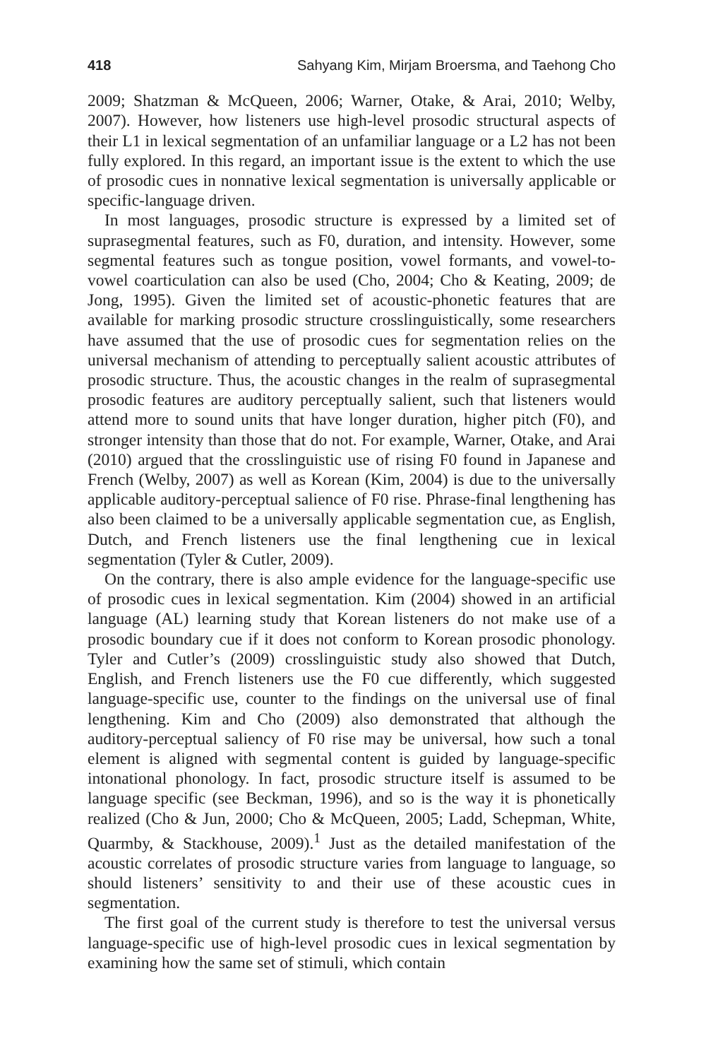418 Sahyang Kim, Mirjam Broersma, and Taehong Cho
2009; Shatzman & McQueen, 2006; Warner, Otake, & Arai, 2010; Welby, 2007). However, how listeners use high-level prosodic structural aspects of their L1 in lexical segmentation of an unfamiliar language or a L2 has not been fully explored. In this regard, an important issue is the extent to which the use of prosodic cues in nonnative lexical segmentation is universally applicable or specific-language driven.
In most languages, prosodic structure is expressed by a limited set of suprasegmental features, such as F0, duration, and intensity. However, some segmental features such as tongue position, vowel formants, and vowel-to-vowel coarticulation can also be used (Cho, 2004; Cho & Keating, 2009; de Jong, 1995). Given the limited set of acoustic-phonetic features that are available for marking prosodic structure crosslinguistically, some researchers have assumed that the use of prosodic cues for segmentation relies on the universal mechanism of attending to perceptually salient acoustic attributes of prosodic structure. Thus, the acoustic changes in the realm of suprasegmental prosodic features are auditory perceptually salient, such that listeners would attend more to sound units that have longer duration, higher pitch (F0), and stronger intensity than those that do not. For example, Warner, Otake, and Arai (2010) argued that the crosslinguistic use of rising F0 found in Japanese and French (Welby, 2007) as well as Korean (Kim, 2004) is due to the universally applicable auditory-perceptual salience of F0 rise. Phrase-final lengthening has also been claimed to be a universally applicable segmentation cue, as English, Dutch, and French listeners use the final lengthening cue in lexical segmentation (Tyler & Cutler, 2009).
On the contrary, there is also ample evidence for the language-specific use of prosodic cues in lexical segmentation. Kim (2004) showed in an artificial language (AL) learning study that Korean listeners do not make use of a prosodic boundary cue if it does not conform to Korean prosodic phonology. Tyler and Cutler’s (2009) crosslinguistic study also showed that Dutch, English, and French listeners use the F0 cue differently, which suggested language-specific use, counter to the findings on the universal use of final lengthening. Kim and Cho (2009) also demonstrated that although the auditory-perceptual saliency of F0 rise may be universal, how such a tonal element is aligned with segmental content is guided by language-specific intonational phonology. In fact, prosodic structure itself is assumed to be language specific (see Beckman, 1996), and so is the way it is phonetically realized (Cho & Jun, 2000; Cho & McQueen, 2005; Ladd, Schepman, White, Quarmby, & Stackhouse, 2009).<sup>1</sup> Just as the detailed manifestation of the acoustic correlates of prosodic structure varies from language to language, so should listeners’ sensitivity to and their use of these acoustic cues in segmentation.
The first goal of the current study is therefore to test the universal versus language-specific use of high-level prosodic cues in lexical segmentation by examining how the same set of stimuli, which contain